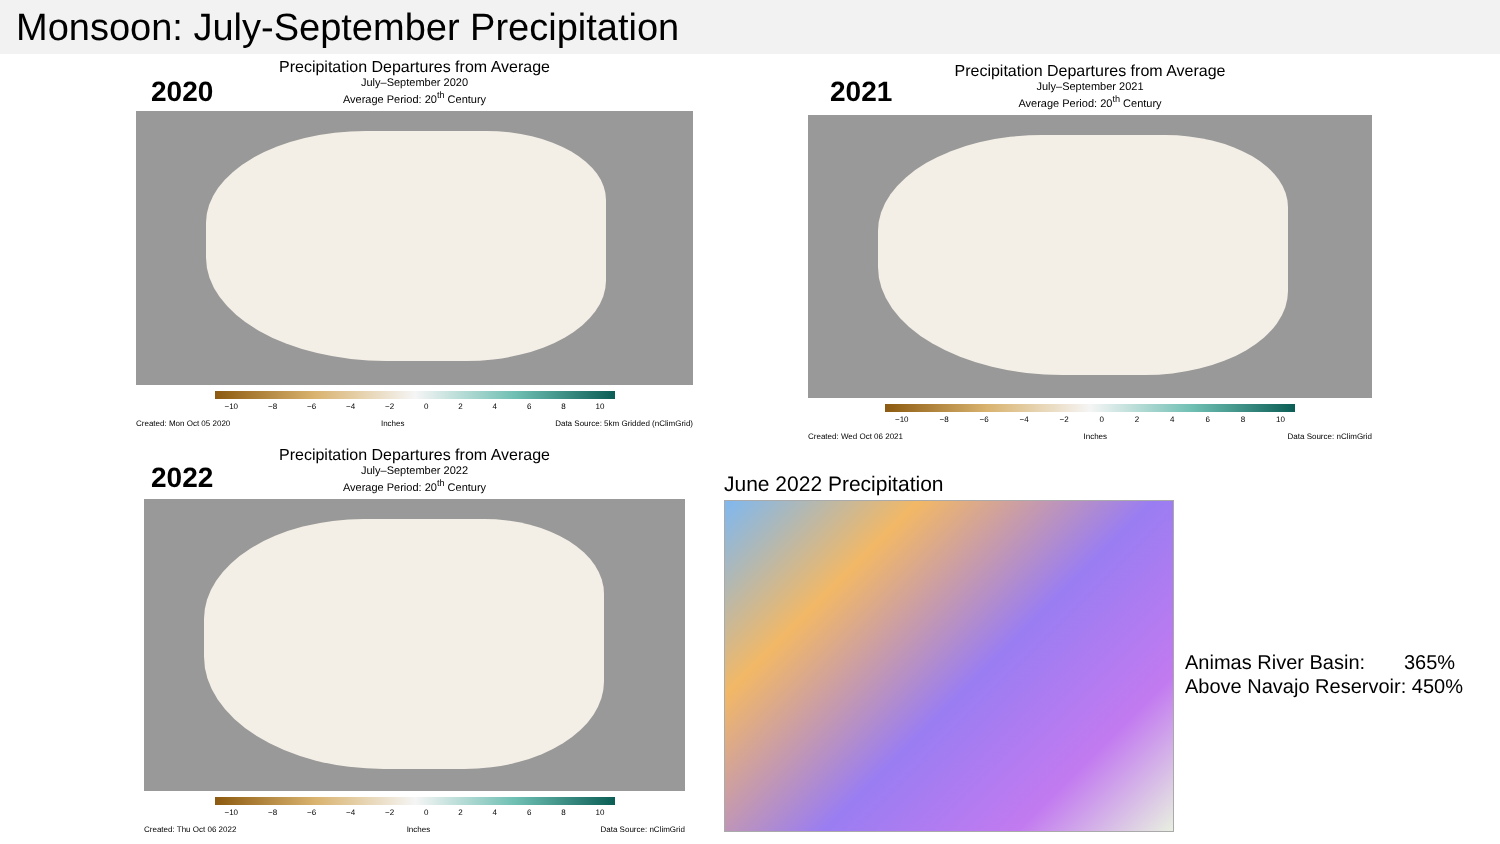Monsoon: July-September Precipitation
2020
Precipitation Departures from Average
July–September 2020
Average Period: 20<sup>th</sup> Century
−10 −8 −6 −4 −2 0 2 4 6 8 10
Created: Mon Oct 05 2020 Inches Data Source: 5km Gridded (nClimGrid)
2021
Precipitation Departures from Average
July–September 2021
Average Period: 20<sup>th</sup> Century
−10 −8 −6 −4 −2 0 2 4 6 8 10
Created: Wed Oct 06 2021 Inches Data Source: nClimGrid
2022
Precipitation Departures from Average
July–September 2022
Average Period: 20<sup>th</sup> Century
−10 −8 −6 −4 −2 0 2 4 6 8 10
Created: Thu Oct 06 2022 Inches Data Source: nClimGrid
June 2022 Precipitation
Animas River Basin: 365%
Above Navajo Reservoir: 450%